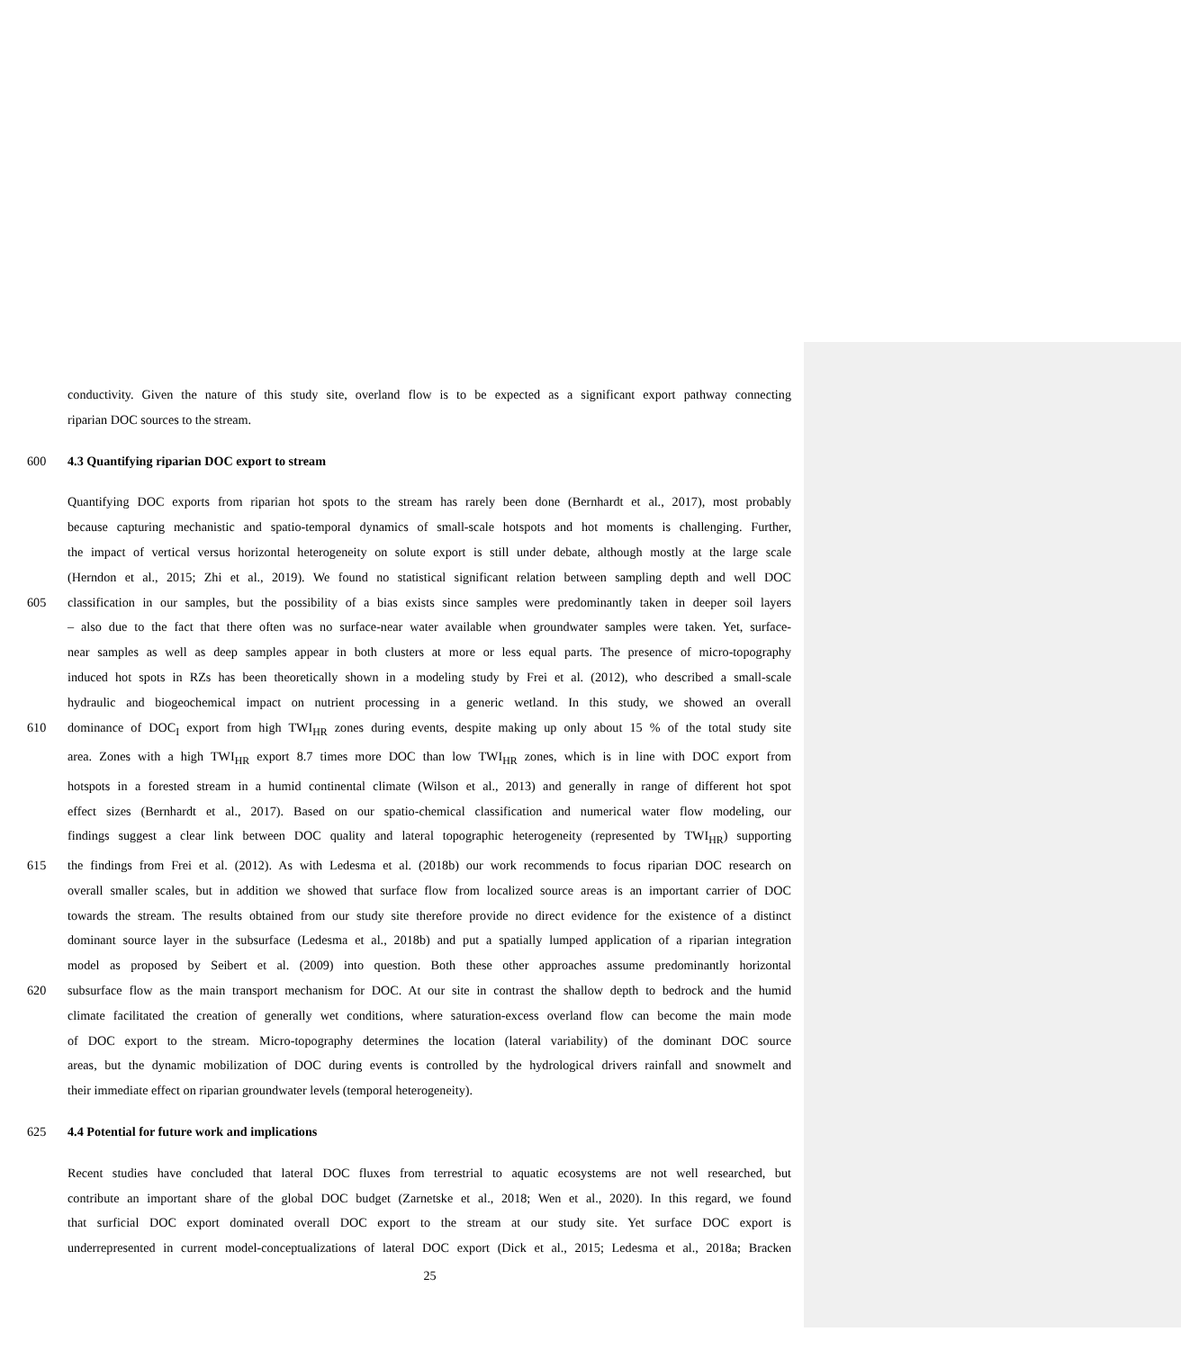conductivity. Given the nature of this study site, overland flow is to be expected as a significant export pathway connecting
riparian DOC sources to the stream.
600 4.3 Quantifying riparian DOC export to stream
Quantifying DOC exports from riparian hot spots to the stream has rarely been done (Bernhardt et al., 2017), most probably
because capturing mechanistic and spatio-temporal dynamics of small-scale hotspots and hot moments is challenging. Further,
the impact of vertical versus horizontal heterogeneity on solute export is still under debate, although mostly at the large scale
(Herndon et al., 2015; Zhi et al., 2019). We found no statistical significant relation between sampling depth and well DOC
605 classification in our samples, but the possibility of a bias exists since samples were predominantly taken in deeper soil layers
– also due to the fact that there often was no surface-near water available when groundwater samples were taken. Yet, surface-
near samples as well as deep samples appear in both clusters at more or less equal parts. The presence of micro-topography
induced hot spots in RZs has been theoretically shown in a modeling study by Frei et al. (2012), who described a small-scale
hydraulic and biogeochemical impact on nutrient processing in a generic wetland. In this study, we showed an overall
610 dominance of DOC<sub>I</sub> export from high TWI<sub>HR</sub> zones during events, despite making up only about 15 % of the total study site
area. Zones with a high TWI<sub>HR</sub> export 8.7 times more DOC than low TWI<sub>HR</sub> zones, which is in line with DOC export from
hotspots in a forested stream in a humid continental climate (Wilson et al., 2013) and generally in range of different hot spot
effect sizes (Bernhardt et al., 2017). Based on our spatio-chemical classification and numerical water flow modeling, our
findings suggest a clear link between DOC quality and lateral topographic heterogeneity (represented by TWI<sub>HR</sub>) supporting
615 the findings from Frei et al. (2012). As with Ledesma et al. (2018b) our work recommends to focus riparian DOC research on
overall smaller scales, but in addition we showed that surface flow from localized source areas is an important carrier of DOC
towards the stream. The results obtained from our study site therefore provide no direct evidence for the existence of a distinct
dominant source layer in the subsurface (Ledesma et al., 2018b) and put a spatially lumped application of a riparian integration
model as proposed by Seibert et al. (2009) into question. Both these other approaches assume predominantly horizontal
620 subsurface flow as the main transport mechanism for DOC. At our site in contrast the shallow depth to bedrock and the humid
climate facilitated the creation of generally wet conditions, where saturation-excess overland flow can become the main mode
of DOC export to the stream. Micro-topography determines the location (lateral variability) of the dominant DOC source
areas, but the dynamic mobilization of DOC during events is controlled by the hydrological drivers rainfall and snowmelt and
their immediate effect on riparian groundwater levels (temporal heterogeneity).
625 4.4 Potential for future work and implications
Recent studies have concluded that lateral DOC fluxes from terrestrial to aquatic ecosystems are not well researched, but
contribute an important share of the global DOC budget (Zarnetske et al., 2018; Wen et al., 2020). In this regard, we found
that surficial DOC export dominated overall DOC export to the stream at our study site. Yet surface DOC export is
underrepresented in current model-conceptualizations of lateral DOC export (Dick et al., 2015; Ledesma et al., 2018a; Bracken
25